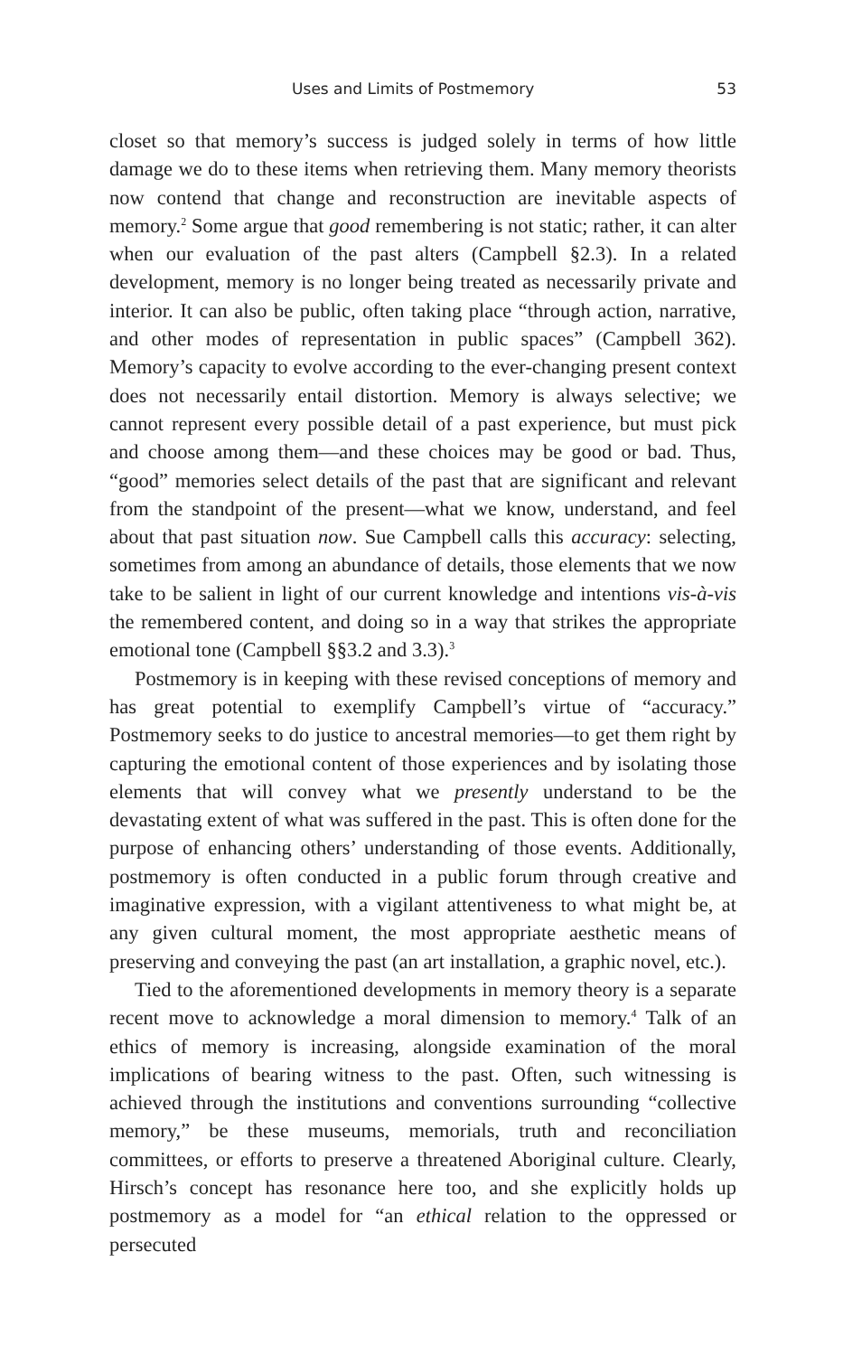Uses and Limits of Postmemory 53
closet so that memory’s success is judged solely in terms of how little damage we do to these items when retrieving them. Many memory theorists now contend that change and reconstruction are inevitable aspects of memory.<sup>2</sup> Some argue that good remembering is not static; rather, it can alter when our evaluation of the past alters (Campbell §2.3). In a related development, memory is no longer being treated as necessarily private and interior. It can also be public, often taking place “through action, narrative, and other modes of representation in public spaces” (Campbell 362). Memory’s capacity to evolve according to the ever-changing present context does not necessarily entail distortion. Memory is always selective; we cannot represent every possible detail of a past experience, but must pick and choose among them—and these choices may be good or bad. Thus, “good” memories select details of the past that are significant and relevant from the standpoint of the present—what we know, understand, and feel about that past situation now. Sue Campbell calls this accuracy: selecting, sometimes from among an abundance of details, those elements that we now take to be salient in light of our current knowledge and intentions vis-à-vis the remembered content, and doing so in a way that strikes the appropriate emotional tone (Campbell §§3.2 and 3.3).<sup>3</sup>
Postmemory is in keeping with these revised conceptions of memory and has great potential to exemplify Campbell’s virtue of “accuracy.” Postmemory seeks to do justice to ancestral memories—to get them right by capturing the emotional content of those experiences and by isolating those elements that will convey what we presently understand to be the devastating extent of what was suffered in the past. This is often done for the purpose of enhancing others’ understanding of those events. Additionally, postmemory is often conducted in a public forum through creative and imaginative expression, with a vigilant attentiveness to what might be, at any given cultural moment, the most appropriate aesthetic means of preserving and conveying the past (an art installation, a graphic novel, etc.).
Tied to the aforementioned developments in memory theory is a separate recent move to acknowledge a moral dimension to memory.<sup>4</sup> Talk of an ethics of memory is increasing, alongside examination of the moral implications of bearing witness to the past. Often, such witnessing is achieved through the institutions and conventions surrounding “collective memory,” be these museums, memorials, truth and reconciliation committees, or efforts to preserve a threatened Aboriginal culture. Clearly, Hirsch’s concept has resonance here too, and she explicitly holds up postmemory as a model for “an ethical relation to the oppressed or persecuted